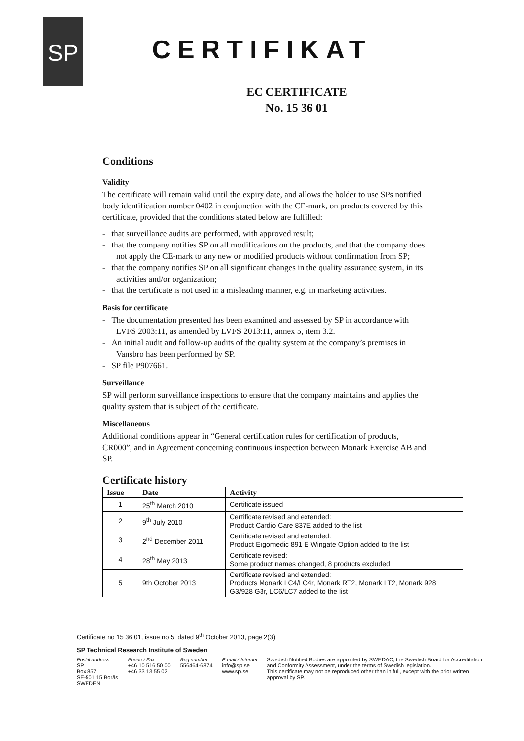SP
CERTIFIKAT
EC CERTIFICATE
No. 15 36 01
Conditions
Validity
The certificate will remain valid until the expiry date, and allows the holder to use SPs notified body identification number 0402 in conjunction with the CE-mark, on products covered by this certificate, provided that the conditions stated below are fulfilled:
- that surveillance audits are performed, with approved result;
- that the company notifies SP on all modifications on the products, and that the company does not apply the CE-mark to any new or modified products without confirmation from SP;
- that the company notifies SP on all significant changes in the quality assurance system, in its activities and/or organization;
- that the certificate is not used in a misleading manner, e.g. in marketing activities.
Basis for certificate
- The documentation presented has been examined and assessed by SP in accordance with LVFS 2003:11, as amended by LVFS 2013:11, annex 5, item 3.2.
- An initial audit and follow-up audits of the quality system at the company’s premises in Vansbro has been performed by SP.
- SP file P907661.
Surveillance
SP will perform surveillance inspections to ensure that the company maintains and applies the quality system that is subject of the certificate.
Miscellaneous
Additional conditions appear in “General certification rules for certification of products, CR000”, and in Agreement concerning continuous inspection between Monark Exercise AB and SP.
Certificate history
| Issue | Date | Activity |
| --- | --- | --- |
| 1 | 25<sup>th</sup> March 2010 | Certificate issued |
| 2 | 9<sup>th</sup> July 2010 | Certificate revised and extended: Product Cardio Care 837E added to the list |
| 3 | 2<sup>nd</sup> December 2011 | Certificate revised and extended: Product Ergomedic 891 E Wingate Option added to the list |
| 4 | 28<sup>th</sup> May 2013 | Certificate revised: Some product names changed, 8 products excluded |
| 5 | 9th October 2013 | Certificate revised and extended: Products Monark LC4/LC4r, Monark RT2, Monark LT2, Monark 928 G3/928 G3r, LC6/LC7 added to the list |
Certificate no 15 36 01, issue no 5, dated 9<sup>th</sup> October 2013, page 2(3)
SP Technical Research Institute of Sweden
Postal address
SP
Box 857
SE-501 15 Borås
SWEDEN
Phone / Fax
+46 10 516 50 00
+46 33 13 55 02
Reg.number
556464-6874
E-mail / Internet
info@sp.se
www.sp.se
Swedish Notified Bodies are appointed by SWEDAC, the Swedish Board for Accreditation and Conformity Assessment, under the terms of Swedish legislation.
This certificate may not be reproduced other than in full, except with the prior written approval by SP.